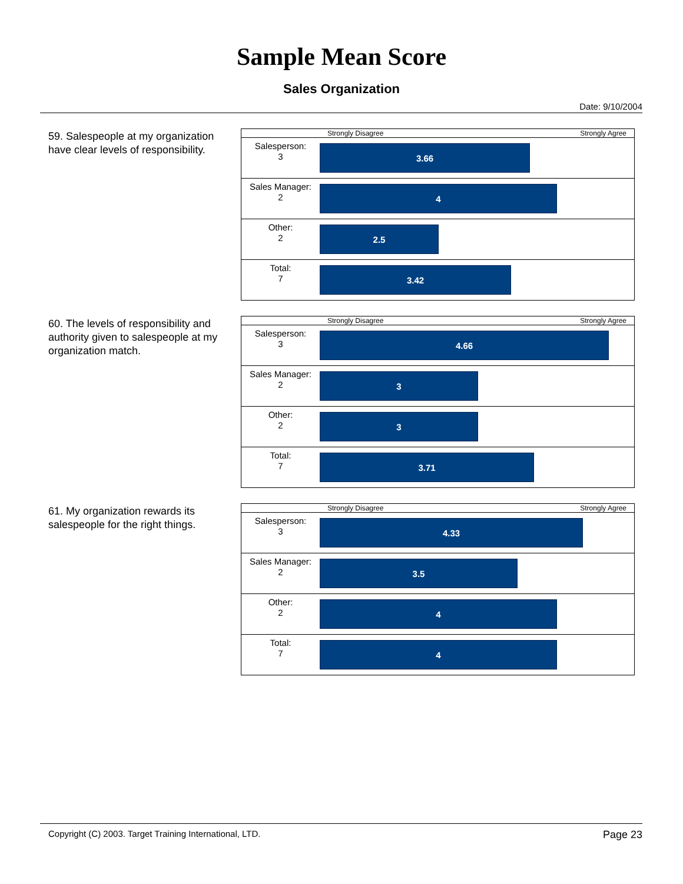Sample Mean Score
Sales Organization
Date: 9/10/2004
59. Salespeople at my organization have clear levels of responsibility.
Strongly Disagree Strongly Agree
Salesperson:
3
3.66
Sales Manager:
2
4
Other:
2
2.5
Total:
7
3.42
60. The levels of responsibility and authority given to salespeople at my organization match.
Strongly Disagree Strongly Agree
Salesperson:
3
4.66
Sales Manager:
2
3
Other:
2
3
Total:
7
3.71
61. My organization rewards its salespeople for the right things.
Strongly Disagree Strongly Agree
Salesperson:
3
4.33
Sales Manager:
2
3.5
Other:
2
4
Total:
7
4
Copyright (C) 2003. Target Training International, LTD. Page 23